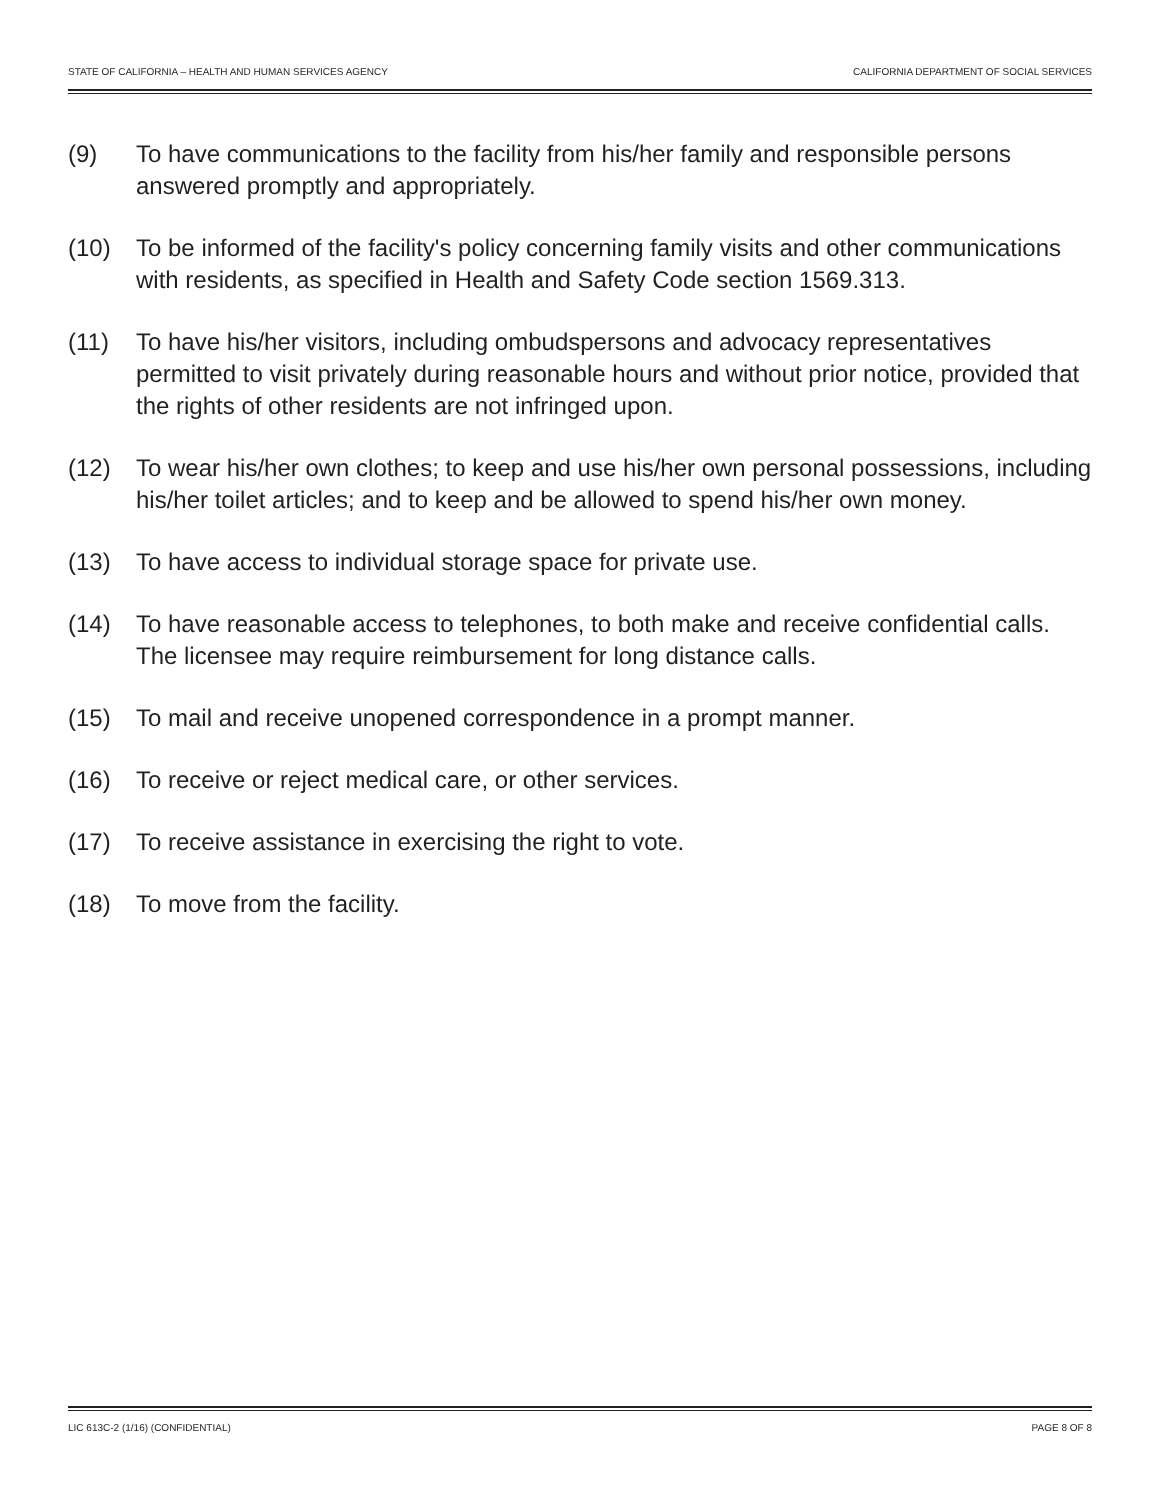STATE OF CALIFORNIA – HEALTH AND HUMAN SERVICES AGENCY CALIFORNIA DEPARTMENT OF SOCIAL SERVICES
(9) To have communications to the facility from his/her family and responsible persons answered promptly and appropriately.
(10) To be informed of the facility's policy concerning family visits and other communications with residents, as specified in Health and Safety Code section 1569.313.
(11) To have his/her visitors, including ombudspersons and advocacy representatives permitted to visit privately during reasonable hours and without prior notice, provided that the rights of other residents are not infringed upon.
(12) To wear his/her own clothes; to keep and use his/her own personal possessions, including his/her toilet articles; and to keep and be allowed to spend his/her own money.
(13) To have access to individual storage space for private use.
(14) To have reasonable access to telephones, to both make and receive confidential calls. The licensee may require reimbursement for long distance calls.
(15) To mail and receive unopened correspondence in a prompt manner.
(16) To receive or reject medical care, or other services.
(17) To receive assistance in exercising the right to vote.
(18) To move from the facility.
LIC 613C-2 (1/16) (CONFIDENTIAL) PAGE 8 OF 8